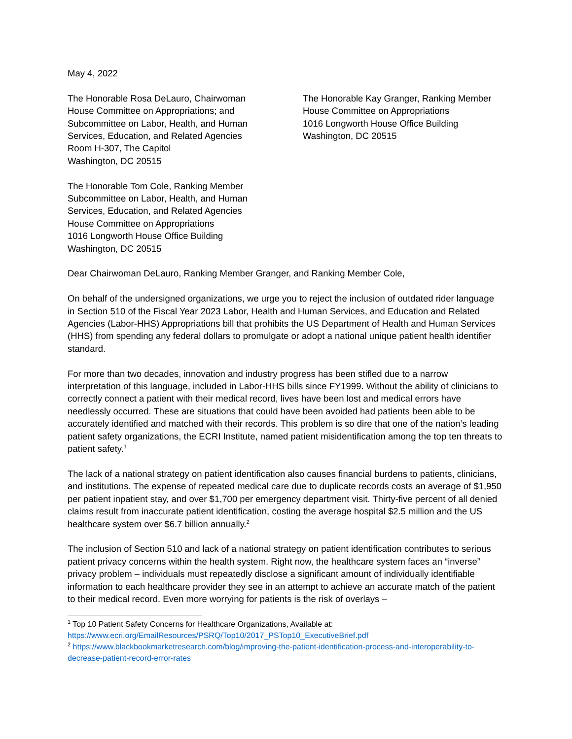May 4, 2022
The Honorable Rosa DeLauro, Chairwoman
House Committee on Appropriations; and
Subcommittee on Labor, Health, and Human
Services, Education, and Related Agencies
Room H-307, The Capitol
Washington, DC 20515
The Honorable Tom Cole, Ranking Member
Subcommittee on Labor, Health, and Human
Services, Education, and Related Agencies
House Committee on Appropriations
1016 Longworth House Office Building
Washington, DC 20515
The Honorable Kay Granger, Ranking Member
House Committee on Appropriations
1016 Longworth House Office Building
Washington, DC 20515
Dear Chairwoman DeLauro, Ranking Member Granger, and Ranking Member Cole,
On behalf of the undersigned organizations, we urge you to reject the inclusion of outdated rider language in Section 510 of the Fiscal Year 2023 Labor, Health and Human Services, and Education and Related Agencies (Labor-HHS) Appropriations bill that prohibits the US Department of Health and Human Services (HHS) from spending any federal dollars to promulgate or adopt a national unique patient health identifier standard.
For more than two decades, innovation and industry progress has been stifled due to a narrow interpretation of this language, included in Labor-HHS bills since FY1999. Without the ability of clinicians to correctly connect a patient with their medical record, lives have been lost and medical errors have needlessly occurred. These are situations that could have been avoided had patients been able to be accurately identified and matched with their records. This problem is so dire that one of the nation’s leading patient safety organizations, the ECRI Institute, named patient misidentification among the top ten threats to patient safety.<sup>1</sup>
The lack of a national strategy on patient identification also causes financial burdens to patients, clinicians, and institutions. The expense of repeated medical care due to duplicate records costs an average of $1,950 per patient inpatient stay, and over $1,700 per emergency department visit. Thirty-five percent of all denied claims result from inaccurate patient identification, costing the average hospital $2.5 million and the US healthcare system over $6.7 billion annually.<sup>2</sup>
The inclusion of Section 510 and lack of a national strategy on patient identification contributes to serious patient privacy concerns within the health system. Right now, the healthcare system faces an “inverse” privacy problem – individuals must repeatedly disclose a significant amount of individually identifiable information to each healthcare provider they see in an attempt to achieve an accurate match of the patient to their medical record. Even more worrying for patients is the risk of overlays –
<sup>1</sup> Top 10 Patient Safety Concerns for Healthcare Organizations, Available at:
https://www.ecri.org/EmailResources/PSRQ/Top10/2017_PSTop10_ExecutiveBrief.pdf
<sup>2</sup> https://www.blackbookmarketresearch.com/blog/improving-the-patient-identification-process-and-interoperability-to-decrease-patient-record-error-rates